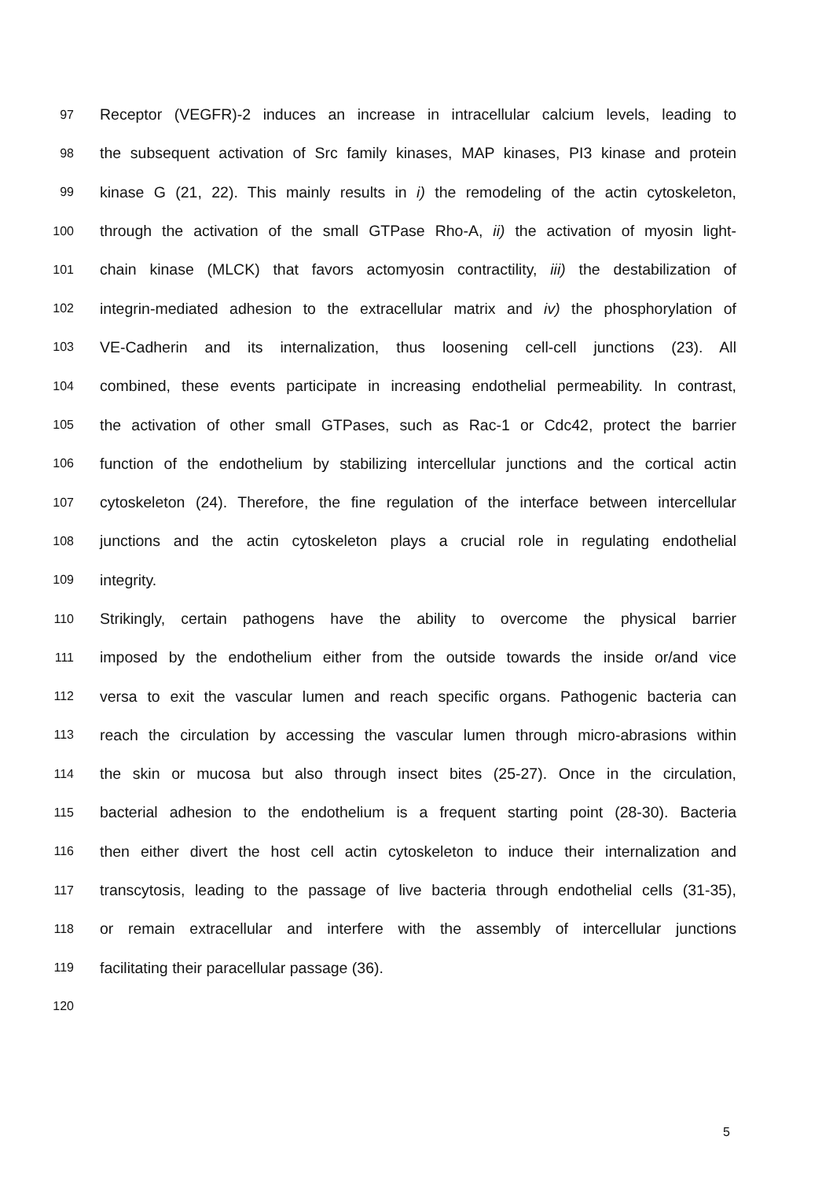97 Receptor (VEGFR)-2 induces an increase in intracellular calcium levels, leading to
98 the subsequent activation of Src family kinases, MAP kinases, PI3 kinase and protein
99 kinase G (21, 22). This mainly results in i) the remodeling of the actin cytoskeleton,
100 through the activation of the small GTPase Rho-A, ii) the activation of myosin light-
101 chain kinase (MLCK) that favors actomyosin contractility, iii) the destabilization of
102 integrin-mediated adhesion to the extracellular matrix and iv) the phosphorylation of
103 VE-Cadherin and its internalization, thus loosening cell-cell junctions (23). All
104 combined, these events participate in increasing endothelial permeability. In contrast,
105 the activation of other small GTPases, such as Rac-1 or Cdc42, protect the barrier
106 function of the endothelium by stabilizing intercellular junctions and the cortical actin
107 cytoskeleton (24). Therefore, the fine regulation of the interface between intercellular
108 junctions and the actin cytoskeleton plays a crucial role in regulating endothelial
109 integrity.
110 Strikingly, certain pathogens have the ability to overcome the physical barrier
111 imposed by the endothelium either from the outside towards the inside or/and vice
112 versa to exit the vascular lumen and reach specific organs. Pathogenic bacteria can
113 reach the circulation by accessing the vascular lumen through micro-abrasions within
114 the skin or mucosa but also through insect bites (25-27). Once in the circulation,
115 bacterial adhesion to the endothelium is a frequent starting point (28-30). Bacteria
116 then either divert the host cell actin cytoskeleton to induce their internalization and
117 transcytosis, leading to the passage of live bacteria through endothelial cells (31-35),
118 or remain extracellular and interfere with the assembly of intercellular junctions
119 facilitating their paracellular passage (36).
120
5